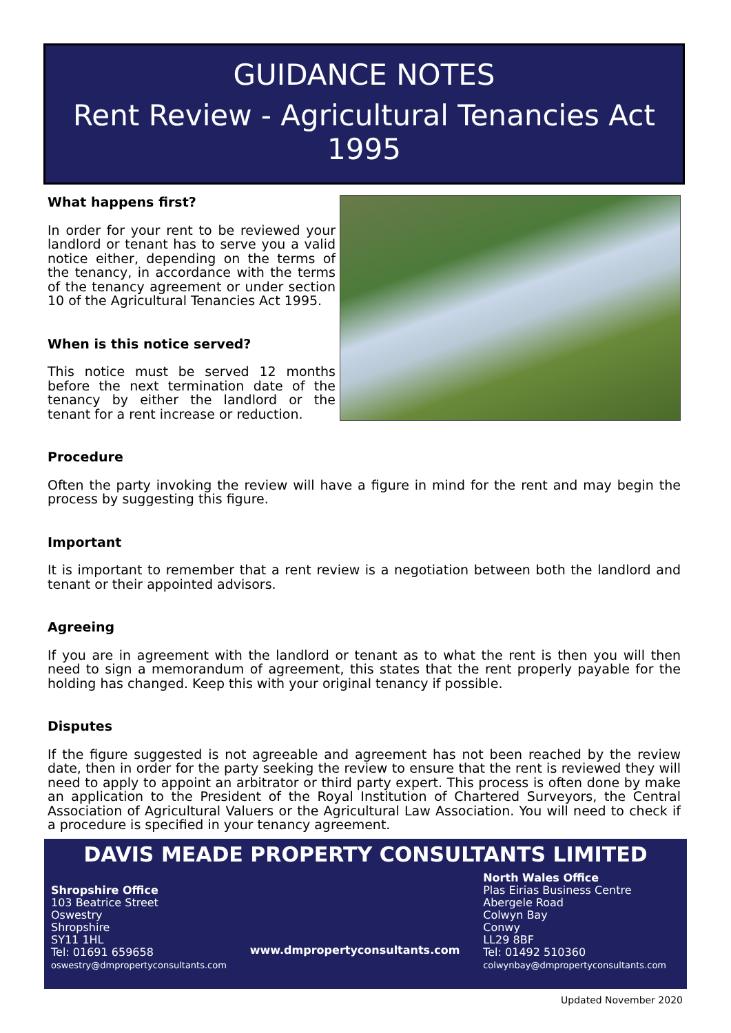GUIDANCE NOTES
Rent Review - Agricultural Tenancies Act 1995
What happens first?
In order for your rent to be reviewed your landlord or tenant has to serve you a valid notice either, depending on the terms of the tenancy, in accordance with the terms of the tenancy agreement or under section 10 of the Agricultural Tenancies Act 1995.
When is this notice served?
This notice must be served 12 months before the next termination date of the tenancy by either the landlord or the tenant for a rent increase or reduction.
Procedure
Often the party invoking the review will have a figure in mind for the rent and may begin the process by suggesting this figure.
Important
It is important to remember that a rent review is a negotiation between both the landlord and tenant or their appointed advisors.
Agreeing
If you are in agreement with the landlord or tenant as to what the rent is then you will then need to sign a memorandum of agreement, this states that the rent properly payable for the holding has changed. Keep this with your original tenancy if possible.
Disputes
If the figure suggested is not agreeable and agreement has not been reached by the review date, then in order for the party seeking the review to ensure that the rent is reviewed they will need to apply to appoint an arbitrator or third party expert. This process is often done by make an application to the President of the Royal Institution of Chartered Surveyors, the Central Association of Agricultural Valuers or the Agricultural Law Association. You will need to check if a procedure is specified in your tenancy agreement.
DAVIS MEADE PROPERTY CONSULTANTS LIMITED
Shropshire Office
103 Beatrice Street
Oswestry
Shropshire
SY11 1HL
Tel: 01691 659658
oswestry@dmpropertyconsultants.com
www.dmpropertyconsultants.com
North Wales Office
Plas Eirias Business Centre
Abergele Road
Colwyn Bay
Conwy
LL29 8BF
Tel: 01492 510360
colwynbay@dmpropertyconsultants.com
Updated November 2020